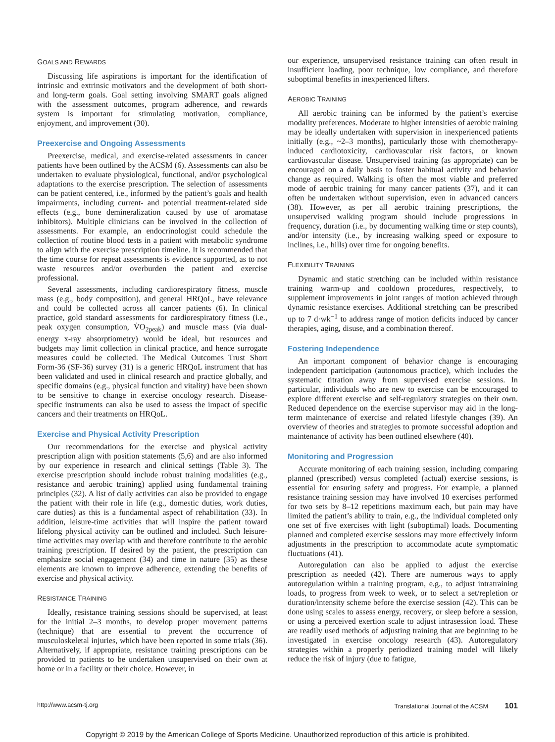GOALS AND REWARDS
Discussing life aspirations is important for the identification of intrinsic and extrinsic motivators and the development of both short- and long-term goals. Goal setting involving SMART goals aligned with the assessment outcomes, program adherence, and rewards system is important for stimulating motivation, compliance, enjoyment, and improvement (30).
Preexercise and Ongoing Assessments
Preexercise, medical, and exercise-related assessments in cancer patients have been outlined by the ACSM (6). Assessments can also be undertaken to evaluate physiological, functional, and/or psychological adaptations to the exercise prescription. The selection of assessments can be patient centered, i.e., informed by the patient’s goals and health impairments, including current- and potential treatment-related side effects (e.g., bone demineralization caused by use of aromatase inhibitors). Multiple clinicians can be involved in the collection of assessments. For example, an endocrinologist could schedule the collection of routine blood tests in a patient with metabolic syndrome to align with the exercise prescription timeline. It is recommended that the time course for repeat assessments is evidence supported, as to not waste resources and/or overburden the patient and exercise professional.
Several assessments, including cardiorespiratory fitness, muscle mass (e.g., body composition), and general HRQoL, have relevance and could be collected across all cancer patients (6). In clinical practice, gold standard assessments for cardiorespiratory fitness (i.e., peak oxygen consumption, V̇O<sub>2peak</sub>) and muscle mass (via dual-energy x-ray absorptiometry) would be ideal, but resources and budgets may limit collection in clinical practice, and hence surrogate measures could be collected. The Medical Outcomes Trust Short Form-36 (SF-36) survey (31) is a generic HRQoL instrument that has been validated and used in clinical research and practice globally, and specific domains (e.g., physical function and vitality) have been shown to be sensitive to change in exercise oncology research. Disease-specific instruments can also be used to assess the impact of specific cancers and their treatments on HRQoL.
Exercise and Physical Activity Prescription
Our recommendations for the exercise and physical activity prescription align with position statements (5,6) and are also informed by our experience in research and clinical settings (Table 3). The exercise prescription should include robust training modalities (e.g., resistance and aerobic training) applied using fundamental training principles (32). A list of daily activities can also be provided to engage the patient with their role in life (e.g., domestic duties, work duties, care duties) as this is a fundamental aspect of rehabilitation (33). In addition, leisure-time activities that will inspire the patient toward lifelong physical activity can be outlined and included. Such leisure-time activities may overlap with and therefore contribute to the aerobic training prescription. If desired by the patient, the prescription can emphasize social engagement (34) and time in nature (35) as these elements are known to improve adherence, extending the benefits of exercise and physical activity.
RESISTANCE TRAINING
Ideally, resistance training sessions should be supervised, at least for the initial 2–3 months, to develop proper movement patterns (technique) that are essential to prevent the occurrence of musculoskeletal injuries, which have been reported in some trials (36). Alternatively, if appropriate, resistance training prescriptions can be provided to patients to be undertaken unsupervised on their own at home or in a facility or their choice. However, in
our experience, unsupervised resistance training can often result in insufficient loading, poor technique, low compliance, and therefore suboptimal benefits in inexperienced lifters.
AEROBIC TRAINING
All aerobic training can be informed by the patient’s exercise modality preferences. Moderate to higher intensities of aerobic training may be ideally undertaken with supervision in inexperienced patients initially (e.g., ~2–3 months), particularly those with chemotherapy-induced cardiotoxicity, cardiovascular risk factors, or known cardiovascular disease. Unsupervised training (as appropriate) can be encouraged on a daily basis to foster habitual activity and behavior change as required. Walking is often the most viable and preferred mode of aerobic training for many cancer patients (37), and it can often be undertaken without supervision, even in advanced cancers (38). However, as per all aerobic training prescriptions, the unsupervised walking program should include progressions in frequency, duration (i.e., by documenting walking time or step counts), and/or intensity (i.e., by increasing walking speed or exposure to inclines, i.e., hills) over time for ongoing benefits.
FLEXIBILITY TRAINING
Dynamic and static stretching can be included within resistance training warm-up and cooldown procedures, respectively, to supplement improvements in joint ranges of motion achieved through dynamic resistance exercises. Additional stretching can be prescribed up to 7 d·wk<sup>−1</sup> to address range of motion deficits induced by cancer therapies, aging, disuse, and a combination thereof.
Fostering Independence
An important component of behavior change is encouraging independent participation (autonomous practice), which includes the systematic titration away from supervised exercise sessions. In particular, individuals who are new to exercise can be encouraged to explore different exercise and self-regulatory strategies on their own. Reduced dependence on the exercise supervisor may aid in the long-term maintenance of exercise and related lifestyle changes (39). An overview of theories and strategies to promote successful adoption and maintenance of activity has been outlined elsewhere (40).
Monitoring and Progression
Accurate monitoring of each training session, including comparing planned (prescribed) versus completed (actual) exercise sessions, is essential for ensuring safety and progress. For example, a planned resistance training session may have involved 10 exercises performed for two sets by 8–12 repetitions maximum each, but pain may have limited the patient’s ability to train, e.g., the individual completed only one set of five exercises with light (suboptimal) loads. Documenting planned and completed exercise sessions may more effectively inform adjustments in the prescription to accommodate acute symptomatic fluctuations (41).
Autoregulation can also be applied to adjust the exercise prescription as needed (42). There are numerous ways to apply autoregulation within a training program, e.g., to adjust intratraining loads, to progress from week to week, or to select a set/repletion or duration/intensity scheme before the exercise session (42). This can be done using scales to assess energy, recovery, or sleep before a session, or using a perceived exertion scale to adjust intrasession load. These are readily used methods of adjusting training that are beginning to be investigated in exercise oncology research (43). Autoregulatory strategies within a properly periodized training model will likely reduce the risk of injury (due to fatigue,
http://www.acsm-tj.org Translational Journal of the ACSM 101
Copyright © 2019 by the American College of Sports Medicine. Unauthorized reproduction of this article is prohibited.